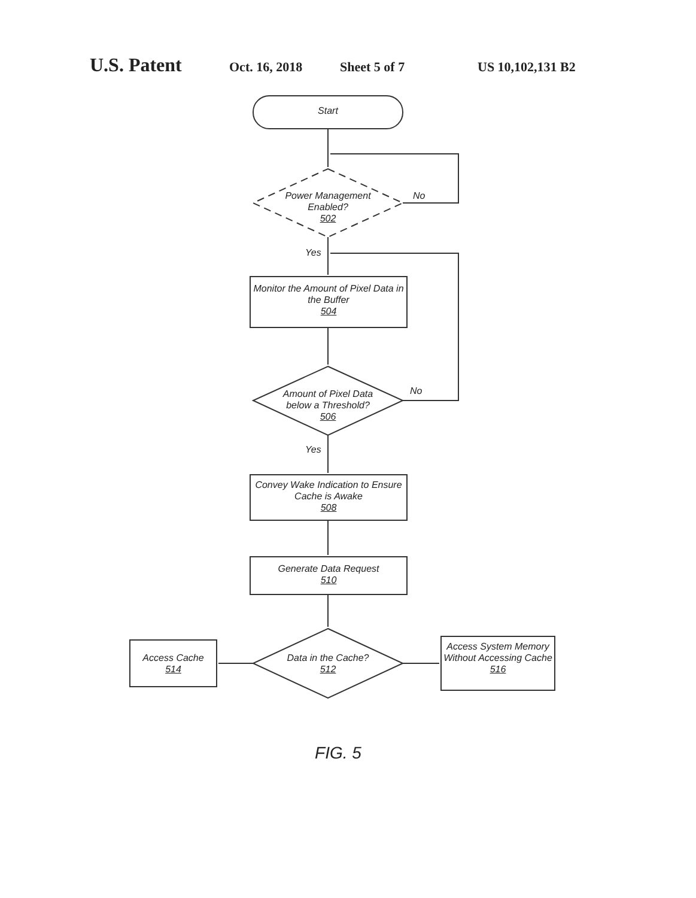U.S. Patent Oct. 16, 2018 Sheet 5 of 7 US 10,102,131 B2
Start
Power Management Enabled?
502
No
Yes
Monitor the Amount of Pixel Data in the Buffer
504
Amount of Pixel Data below a Threshold?
506
No
Yes
Convey Wake Indication to Ensure Cache is Awake
508
Generate Data Request
510
Data in the Cache?
512
Access Cache
514
Access System Memory Without Accessing Cache
516
FIG. 5